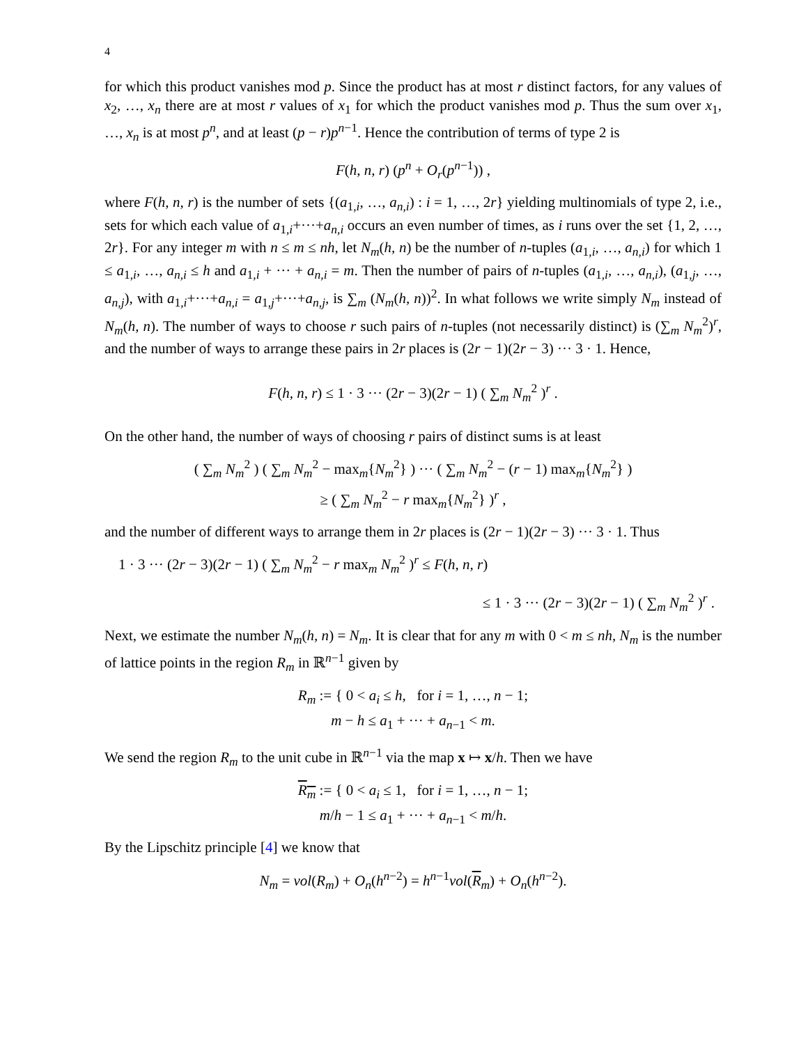4
for which this product vanishes mod p. Since the product has at most r distinct factors, for any values of x<sub>2</sub>, …, x<sub>n</sub> there are at most r values of x<sub>1</sub> for which the product vanishes mod p. Thus the sum over x<sub>1</sub>, …, x<sub>n</sub> is at most p<sup>n</sup>, and at least (p − r)p<sup>n−1</sup>. Hence the contribution of terms of type 2 is
F(h, n, r) (p<sup>n</sup> + O<sub>r</sub>(p<sup>n−1</sup>)) ,
where F(h, n, r) is the number of sets {(a<sub>1,i</sub>, …, a<sub>n,i</sub>) : i = 1, …, 2r} yielding multinomials of type 2, i.e., sets for which each value of a<sub>1,i</sub>+···+a<sub>n,i</sub> occurs an even number of times, as i runs over the set {1, 2, …, 2r}. For any integer m with n ≤ m ≤ nh, let N<sub>m</sub>(h, n) be the number of n-tuples (a<sub>1,i</sub>, …, a<sub>n,i</sub>) for which 1 ≤ a<sub>1,i</sub>, …, a<sub>n,i</sub> ≤ h and a<sub>1,i</sub> + ··· + a<sub>n,i</sub> = m. Then the number of pairs of n-tuples (a<sub>1,i</sub>, …, a<sub>n,i</sub>), (a<sub>1,j</sub>, …, a<sub>n,j</sub>), with a<sub>1,i</sub>+···+a<sub>n,i</sub> = a<sub>1,j</sub>+···+a<sub>n,j</sub>, is ∑<sub>m</sub> (N<sub>m</sub>(h, n))<sup>2</sup>. In what follows we write simply N<sub>m</sub> instead of N<sub>m</sub>(h, n). The number of ways to choose r such pairs of n-tuples (not necessarily distinct) is (∑<sub>m</sub> N<sub>m</sub><sup>2</sup>)<sup>r</sup>, and the number of ways to arrange these pairs in 2r places is (2r − 1)(2r − 3) ··· 3 · 1. Hence,
F(h, n, r) ≤ 1 · 3 ··· (2r − 3)(2r − 1) ( ∑<sub>m</sub> N<sub>m</sub><sup>2</sup> )<sup>r</sup> .
On the other hand, the number of ways of choosing r pairs of distinct sums is at least
( ∑<sub>m</sub> N<sub>m</sub><sup>2</sup> ) ( ∑<sub>m</sub> N<sub>m</sub><sup>2</sup> − max<sub>m</sub>{N<sub>m</sub><sup>2</sup>} ) ··· ( ∑<sub>m</sub> N<sub>m</sub><sup>2</sup> − (r − 1) max<sub>m</sub>{N<sub>m</sub><sup>2</sup>} )
≥ ( ∑<sub>m</sub> N<sub>m</sub><sup>2</sup> − r max<sub>m</sub>{N<sub>m</sub><sup>2</sup>} )<sup>r</sup> ,
and the number of different ways to arrange them in 2r places is (2r − 1)(2r − 3) ··· 3 · 1. Thus
1 · 3 ··· (2r − 3)(2r − 1) ( ∑<sub>m</sub> N<sub>m</sub><sup>2</sup> − r max<sub>m</sub> N<sub>m</sub><sup>2</sup> )<sup>r</sup> ≤ F(h, n, r)
≤ 1 · 3 ··· (2r − 3)(2r − 1) ( ∑<sub>m</sub> N<sub>m</sub><sup>2</sup> )<sup>r</sup> .
Next, we estimate the number N<sub>m</sub>(h, n) = N<sub>m</sub>. It is clear that for any m with 0 < m ≤ nh, N<sub>m</sub> is the number of lattice points in the region R<sub>m</sub> in ℝ<sup>n−1</sup> given by
R<sub>m</sub> := { 0 < a<sub>i</sub> ≤ h, for i = 1, …, n − 1;
m − h ≤ a<sub>1</sub> + ··· + a<sub>n−1</sub> < m.
We send the region R<sub>m</sub> to the unit cube in ℝ<sup>n−1</sup> via the map x ↦ x/h. Then we have
R<sub>m</sub> := { 0 < a<sub>i</sub> ≤ 1, for i = 1, …, n − 1;
m/h − 1 ≤ a<sub>1</sub> + ··· + a<sub>n−1</sub> < m/h.
By the Lipschitz principle [4] we know that
N<sub>m</sub> = vol(R<sub>m</sub>) + O<sub>n</sub>(h<sup>n−2</sup>) = h<sup>n−1</sup>vol(R<sub>m</sub>) + O<sub>n</sub>(h<sup>n−2</sup>).